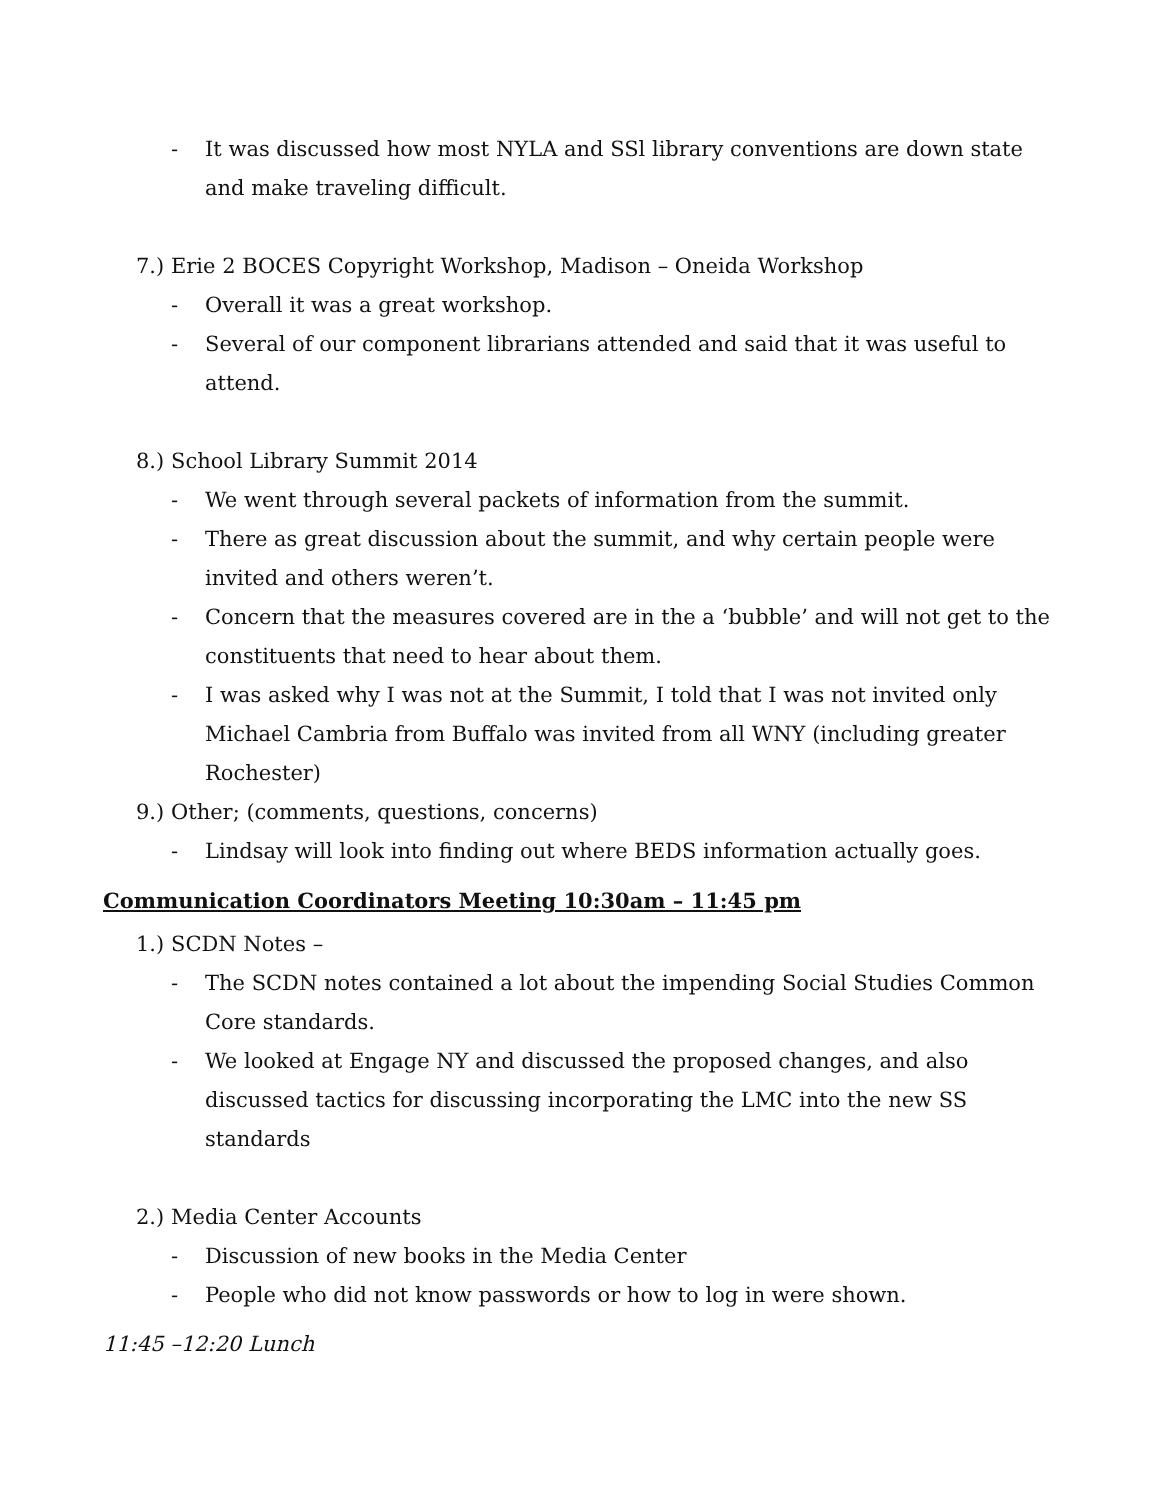- It was discussed how most NYLA and SSl library conventions are down state and make traveling difficult.
7.) Erie 2 BOCES Copyright Workshop, Madison – Oneida Workshop
- Overall it was a great workshop.
- Several of our component librarians attended and said that it was useful to attend.
8.) School Library Summit 2014
- We went through several packets of information from the summit.
- There as great discussion about the summit, and why certain people were invited and others weren’t.
- Concern that the measures covered are in the a ‘bubble’ and will not get to the constituents that need to hear about them.
- I was asked why I was not at the Summit, I told that I was not invited only Michael Cambria from Buffalo was invited from all WNY (including greater Rochester)
9.) Other; (comments, questions, concerns)
- Lindsay will look into finding out where BEDS information actually goes.
Communication Coordinators Meeting 10:30am – 11:45 pm
1.) SCDN Notes –
- The SCDN notes contained a lot about the impending Social Studies Common Core standards.
- We looked at Engage NY and discussed the proposed changes, and also discussed tactics for discussing incorporating the LMC into the new SS standards
2.) Media Center Accounts
- Discussion of new books in the Media Center
- People who did not know passwords or how to log in were shown.
11:45 –12:20 Lunch